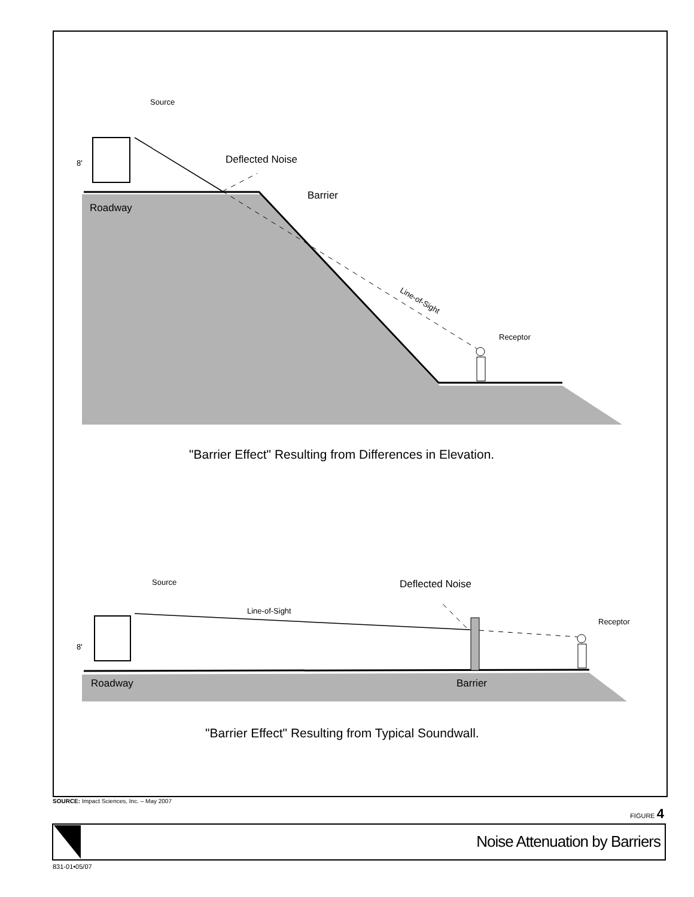Source
Deflected Noise
8'
Barrier
Roadway
Line-of-Sight
Receptor
"Barrier Effect" Resulting from Differences in Elevation.
Source Deflected Noise
Line-of-Sight
Receptor
8'
Roadway Barrier
"Barrier Effect" Resulting from Typical Soundwall.
SOURCE: Impact Sciences, Inc. – May 2007
FIGURE 4
Noise Attenuation by Barriers
831-01•05/07